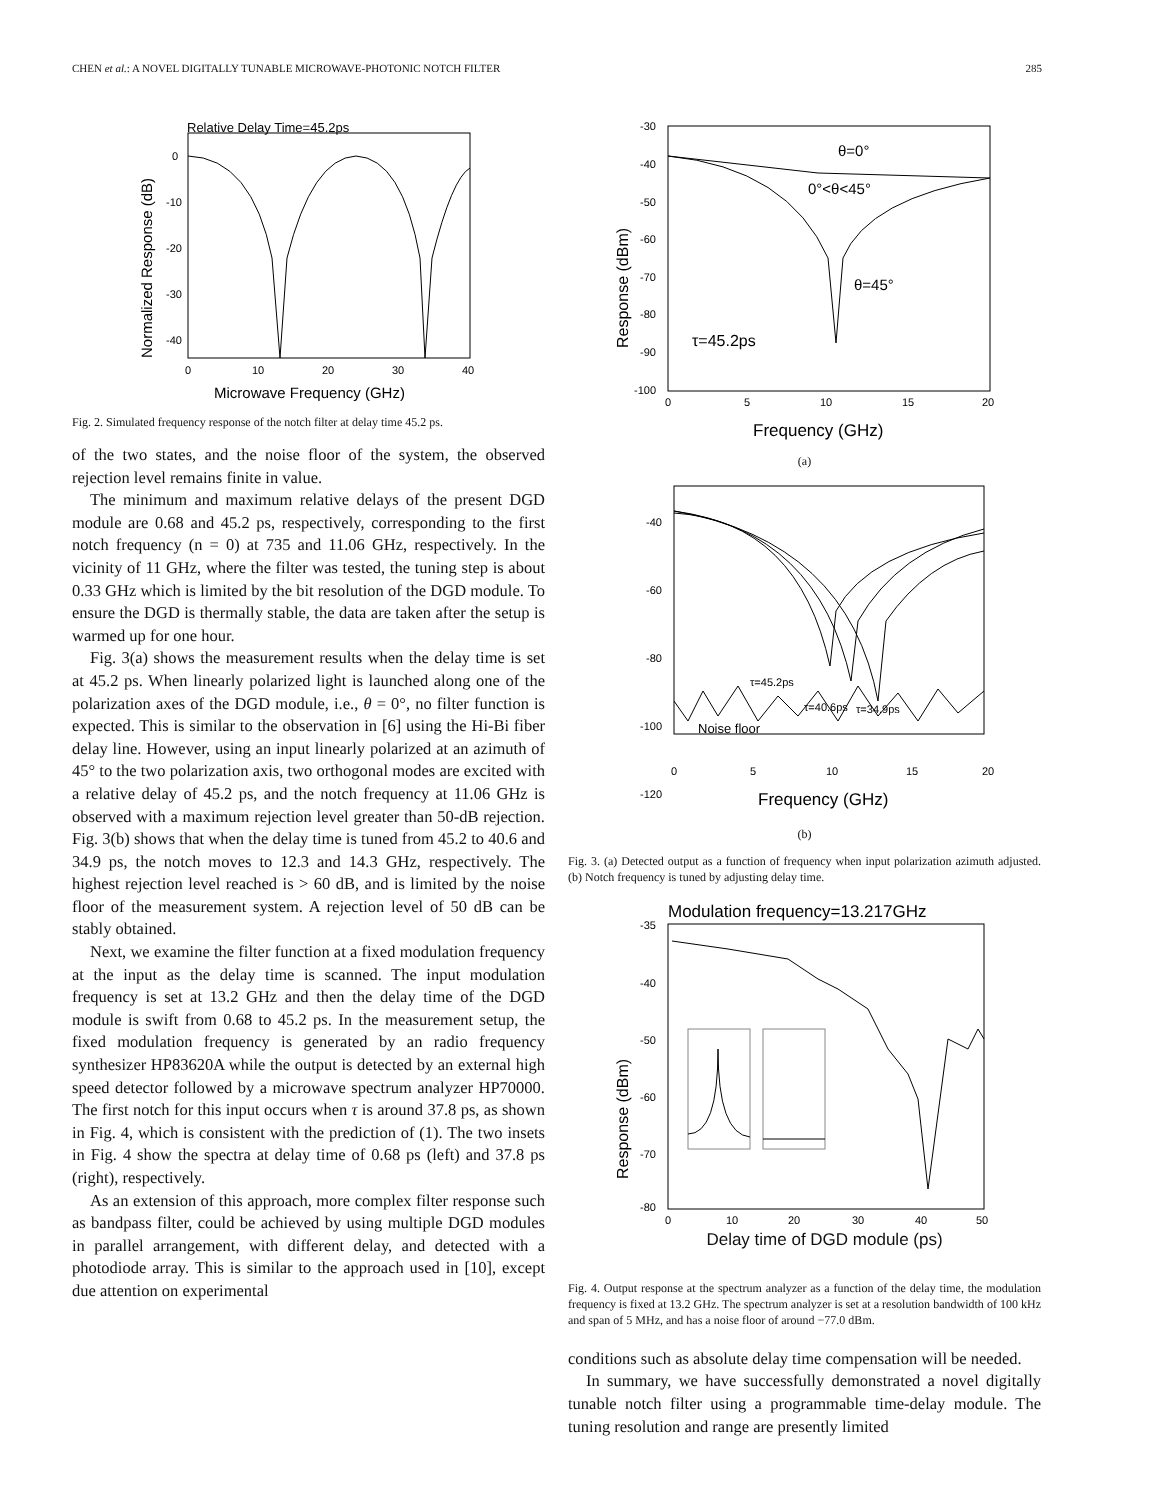CHEN et al.: A NOVEL DIGITALLY TUNABLE MICROWAVE-PHOTONIC NOTCH FILTER 285
Relative Delay Time=45.2ps
0
-10
-20
-30
-40
0
10
20
30
40
Microwave Frequency (GHz)
Normalized Response (dB)
Fig. 2. Simulated frequency response of the notch filter at delay time 45.2 ps.
of the two states, and the noise floor of the system, the observed rejection level remains finite in value.
The minimum and maximum relative delays of the present DGD module are 0.68 and 45.2 ps, respectively, corresponding to the first notch frequency (n = 0) at 735 and 11.06 GHz, respectively. In the vicinity of 11 GHz, where the filter was tested, the tuning step is about 0.33 GHz which is limited by the bit resolution of the DGD module. To ensure the DGD is thermally stable, the data are taken after the setup is warmed up for one hour.
Fig. 3(a) shows the measurement results when the delay time is set at 45.2 ps. When linearly polarized light is launched along one of the polarization axes of the DGD module, i.e., θ = 0°, no filter function is expected. This is similar to the observation in [6] using the Hi-Bi fiber delay line. However, using an input linearly polarized at an azimuth of 45° to the two polarization axis, two orthogonal modes are excited with a relative delay of 45.2 ps, and the notch frequency at 11.06 GHz is observed with a maximum rejection level greater than 50-dB rejection. Fig. 3(b) shows that when the delay time is tuned from 45.2 to 40.6 and 34.9 ps, the notch moves to 12.3 and 14.3 GHz, respectively. The highest rejection level reached is > 60 dB, and is limited by the noise floor of the measurement system. A rejection level of 50 dB can be stably obtained.
Next, we examine the filter function at a fixed modulation frequency at the input as the delay time is scanned. The input modulation frequency is set at 13.2 GHz and then the delay time of the DGD module is swift from 0.68 to 45.2 ps. In the measurement setup, the fixed modulation frequency is generated by an radio frequency synthesizer HP83620A while the output is detected by an external high speed detector followed by a microwave spectrum analyzer HP70000. The first notch for this input occurs when τ is around 37.8 ps, as shown in Fig. 4, which is consistent with the prediction of (1). The two insets in Fig. 4 show the spectra at delay time of 0.68 ps (left) and 37.8 ps (right), respectively.
As an extension of this approach, more complex filter response such as bandpass filter, could be achieved by using multiple DGD modules in parallel arrangement, with different delay, and detected with a photodiode array. This is similar to the approach used in [10], except due attention on experimental
θ=0°
0°<θ<45°
θ=45°
τ=45.2ps
-30
-40
-50
-60
-70
-80
-90
-100
0
5
10
15
20
Frequency (GHz)
Response (dBm)
(a)
τ=45.2ps
τ=40.6ps
τ=34.9ps
Noise floor
-40
-60
-80
-100
-120
0
5
10
15
20
Frequency (GHz)
(b)
Fig. 3. (a) Detected output as a function of frequency when input polarization azimuth adjusted. (b) Notch frequency is tuned by adjusting delay time.
Modulation frequency=13.217GHz
-35
-40
-50
-60
-70
-80
0
10
20
30
40
50
Response (dBm)
Delay time of DGD module (ps)
Fig. 4. Output response at the spectrum analyzer as a function of the delay time, the modulation frequency is fixed at 13.2 GHz. The spectrum analyzer is set at a resolution bandwidth of 100 kHz and span of 5 MHz, and has a noise floor of around −77.0 dBm.
conditions such as absolute delay time compensation will be needed.
In summary, we have successfully demonstrated a novel digitally tunable notch filter using a programmable time-delay module. The tuning resolution and range are presently limited